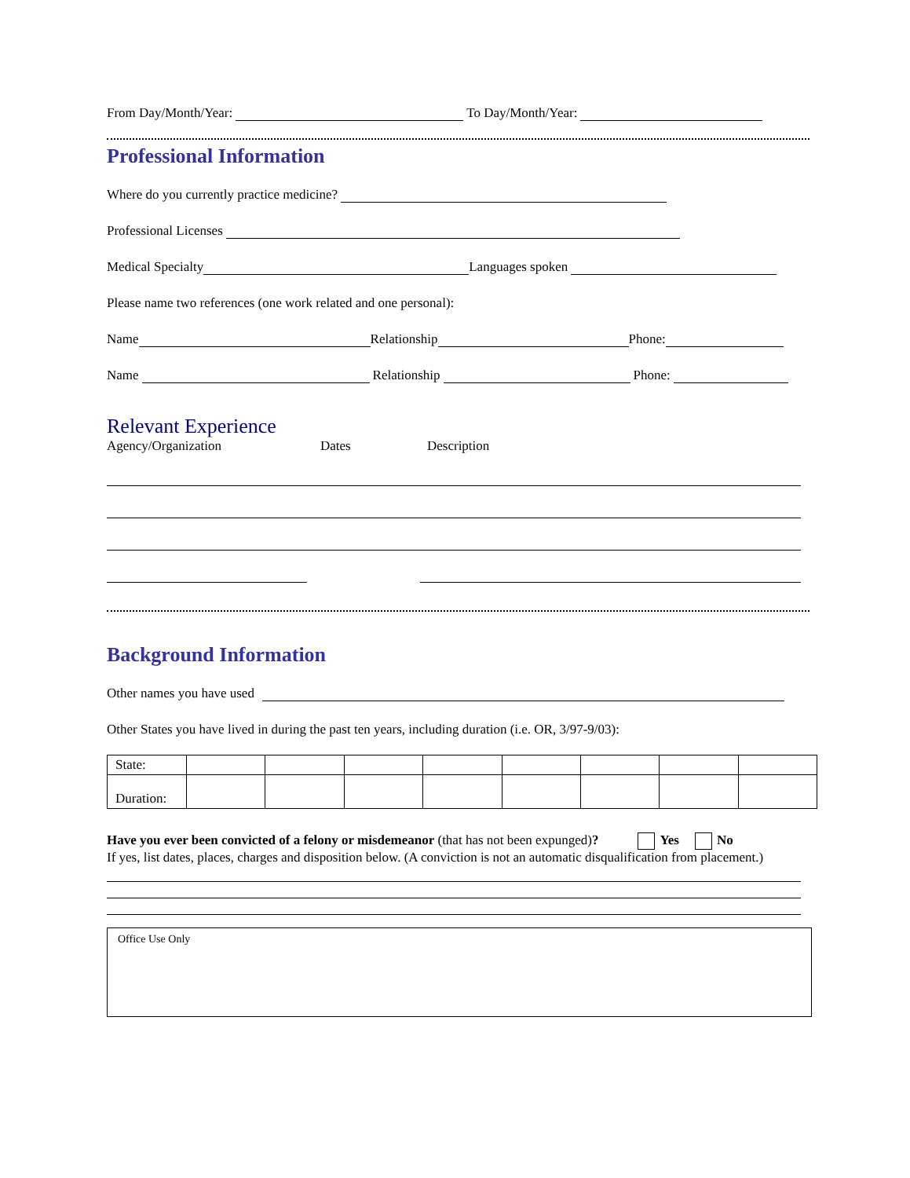From Day/Month/Year: To Day/Month/Year:
Professional Information
Where do you currently practice medicine?
Professional Licenses
Medical Specialty Languages spoken
Please name two references (one work related and one personal):
Name Relationship Phone:
Name Relationship Phone:
Relevant Experience
Agency/Organization Dates Description
Background Information
Other names you have used
Other States you have lived in during the past ten years, including duration (i.e. OR, 3/97-9/03):
| State: | | | | | | | | |
| Duration: | | | | | | | | |
Have you ever been convicted of a felony or misdemeanor (that has not been expunged)? Yes No
If yes, list dates, places, charges and disposition below. (A conviction is not an automatic disqualification from placement.)
Office Use Only